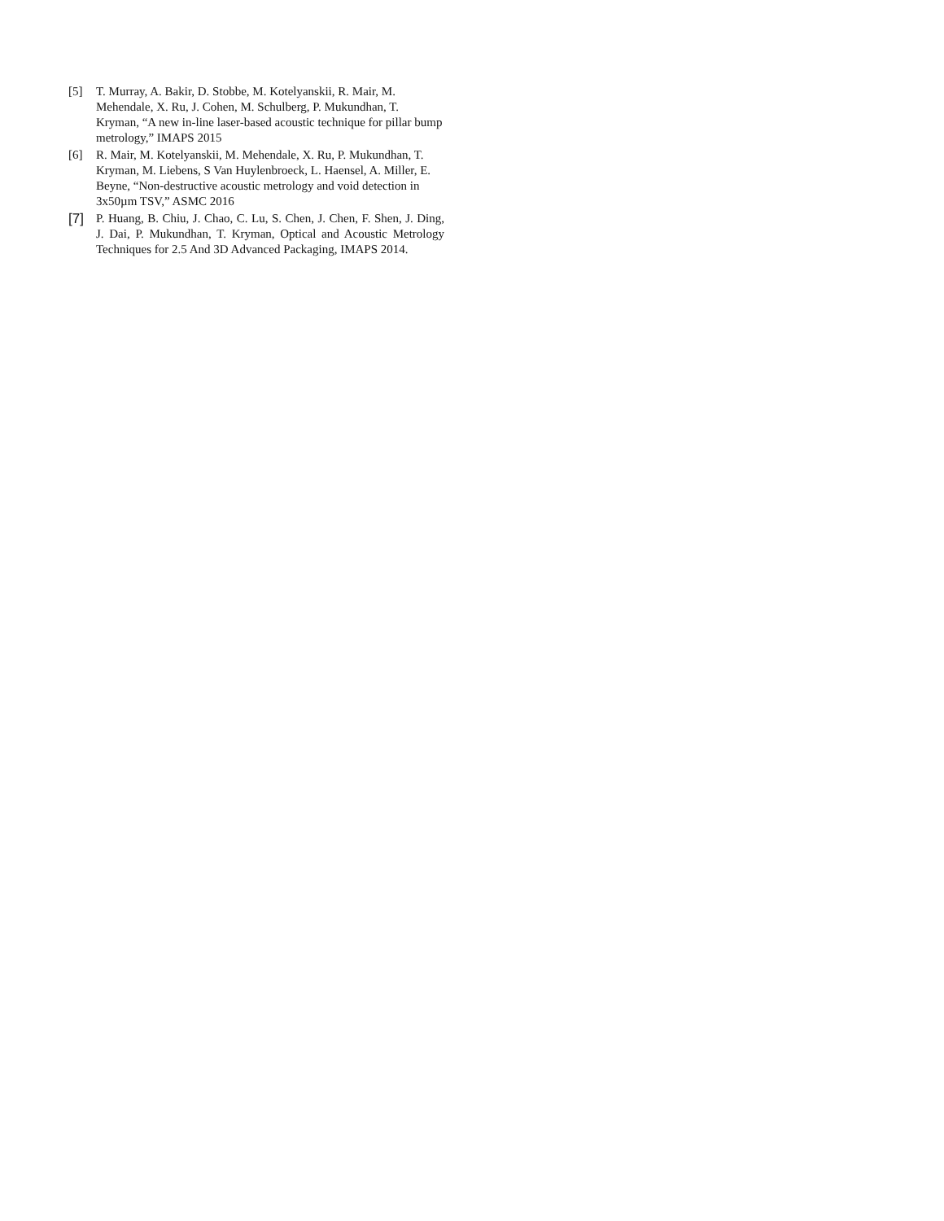[5] T. Murray, A. Bakir, D. Stobbe, M. Kotelyanskii, R. Mair, M. Mehendale, X. Ru, J. Cohen, M. Schulberg, P. Mukundhan, T. Kryman, “A new in-line laser-based acoustic technique for pillar bump metrology,” IMAPS 2015
[6] R. Mair, M. Kotelyanskii, M. Mehendale, X. Ru, P. Mukundhan, T. Kryman, M. Liebens, S Van Huylenbroeck, L. Haensel, A. Miller, E. Beyne, “Non-destructive acoustic metrology and void detection in 3x50µm TSV,” ASMC 2016
[7] P. Huang, B. Chiu, J. Chao, C. Lu, S. Chen, J. Chen, F. Shen, J. Ding, J. Dai, P. Mukundhan, T. Kryman, Optical and Acoustic Metrology Techniques for 2.5 And 3D Advanced Packaging, IMAPS 2014.